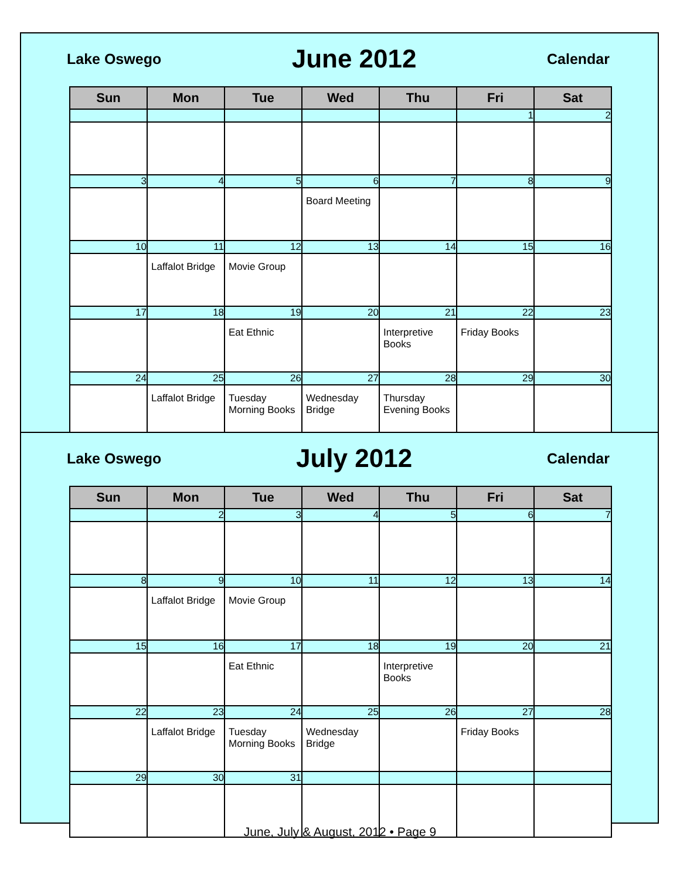Lake Oswego June 2012 Calendar
| Sun | Mon | Tue | Wed | Thu | Fri | Sat |
| --- | --- | --- | --- | --- | --- | --- |
| | | | | | 1 | 2 |
| 3 | 4 | 5 | 6 | 7 | 8 | 9 |
| | | | Board Meeting | | | |
| 10 | 11 | 12 | 13 | 14 | 15 | 16 |
| | Laffalot Bridge | Movie Group | | | | |
| 17 | 18 | 19 | 20 | 21 | 22 | 23 |
| | | Eat Ethnic | | Interpretive Books | Friday Books | |
| 24 | 25 | 26 | 27 | 28 | 29 | 30 |
| | Laffalot Bridge | Tuesday Morning Books | Wednesday Bridge | Thursday Evening Books | | |
Lake Oswego July 2012 Calendar
| Sun | Mon | Tue | Wed | Thu | Fri | Sat |
| --- | --- | --- | --- | --- | --- | --- |
| | 2 | 3 | 4 | 5 | 6 | 7 |
| 8 | 9 | 10 | 11 | 12 | 13 | 14 |
| | Laffalot Bridge | Movie Group | | | | |
| 15 | 16 | 17 | 18 | 19 | 20 | 21 |
| | | Eat Ethnic | | Interpretive Books | | |
| 22 | 23 | 24 | 25 | 26 | 27 | 28 |
| | Laffalot Bridge | Tuesday Morning Books | Wednesday Bridge | | Friday Books | |
| 29 | 30 | 31 | | | | |
June, July & August, 2012 • Page 9